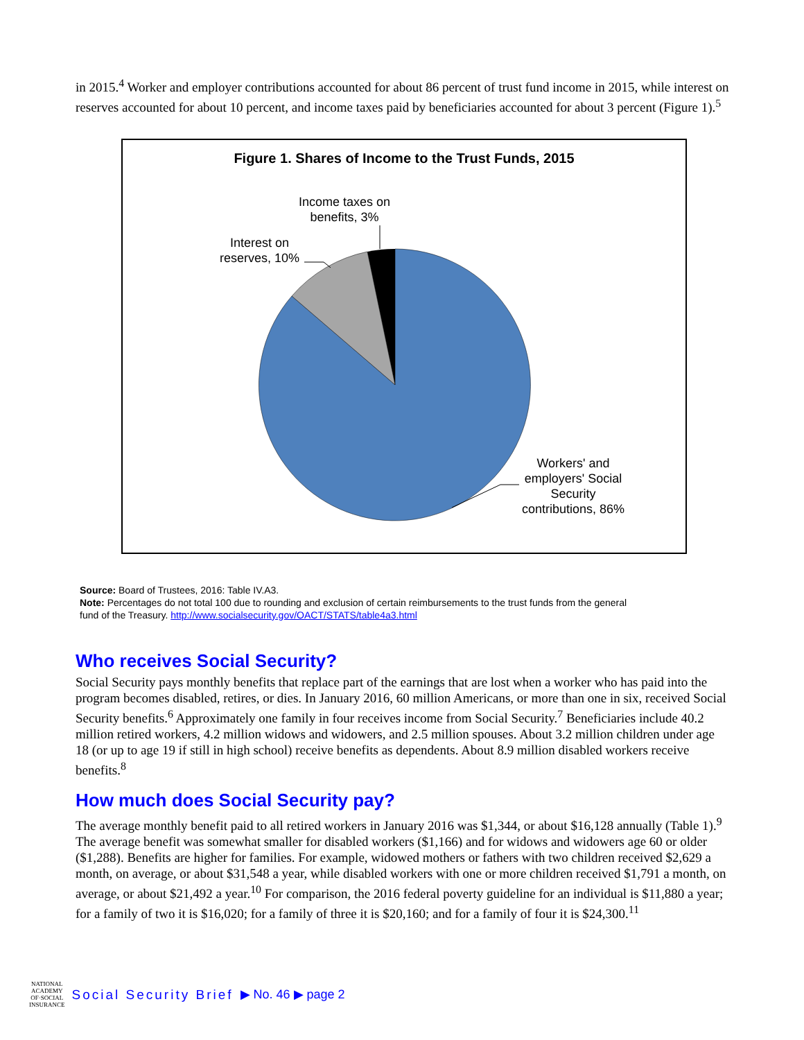in 2015.<sup>4</sup> Worker and employer contributions accounted for about 86 percent of trust fund income in 2015, while interest on reserves accounted for about 10 percent, and income taxes paid by beneficiaries accounted for about 3 percent (Figure 1).<sup>5</sup>
Figure 1. Shares of Income to the Trust Funds, 2015
Income taxes on benefits, 3%
Interest on reserves, 10%
Workers' and employers' Social Security contributions, 86%
Source: Board of Trustees, 2016: Table IV.A3.
Note: Percentages do not total 100 due to rounding and exclusion of certain reimbursements to the trust funds from the general fund of the Treasury. http://www.socialsecurity.gov/OACT/STATS/table4a3.html
Who receives Social Security?
Social Security pays monthly benefits that replace part of the earnings that are lost when a worker who has paid into the program becomes disabled, retires, or dies. In January 2016, 60 million Americans, or more than one in six, received Social Security benefits.<sup>6</sup> Approximately one family in four receives income from Social Security.<sup>7</sup> Beneficiaries include 40.2 million retired workers, 4.2 million widows and widowers, and 2.5 million spouses. About 3.2 million children under age 18 (or up to age 19 if still in high school) receive benefits as dependents. About 8.9 million disabled workers receive benefits.<sup>8</sup>
How much does Social Security pay?
The average monthly benefit paid to all retired workers in January 2016 was $1,344, or about $16,128 annually (Table 1).<sup>9</sup> The average benefit was somewhat smaller for disabled workers ($1,166) and for widows and widowers age 60 or older ($1,288). Benefits are higher for families. For example, widowed mothers or fathers with two children received $2,629 a month, on average, or about $31,548 a year, while disabled workers with one or more children received $1,791 a month, on average, or about $21,492 a year.<sup>10</sup> For comparison, the 2016 federal poverty guideline for an individual is $11,880 a year; for a family of two it is $16,020; for a family of three it is $20,160; and for a family of four it is $24,300.<sup>11</sup>
NATIONAL
ACADEMY
OF·SOCIAL
INSURANCE
Social Security Brief ▶ No. 46 ▶ page 2